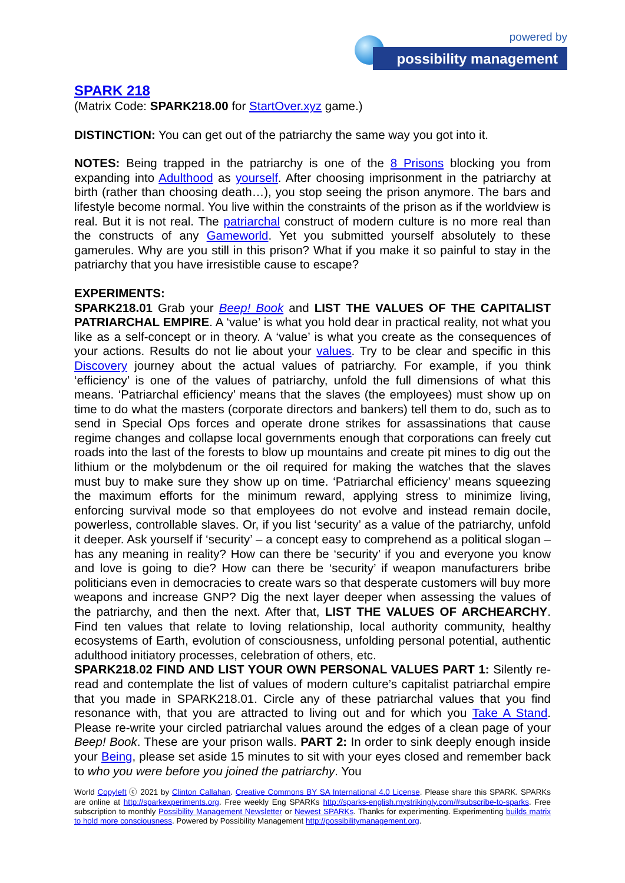powered by
possibility management
SPARK 218
(Matrix Code: SPARK218.00 for StartOver.xyz game.)
DISTINCTION: You can get out of the patriarchy the same way you got into it.
NOTES: Being trapped in the patriarchy is one of the 8 Prisons blocking you from expanding into Adulthood as yourself. After choosing imprisonment in the patriarchy at birth (rather than choosing death…), you stop seeing the prison anymore. The bars and lifestyle become normal. You live within the constraints of the prison as if the worldview is real. But it is not real. The patriarchal construct of modern culture is no more real than the constructs of any Gameworld. Yet you submitted yourself absolutely to these gamerules. Why are you still in this prison? What if you make it so painful to stay in the patriarchy that you have irresistible cause to escape?
EXPERIMENTS:
SPARK218.01 Grab your Beep! Book and LIST THE VALUES OF THE CAPITALIST PATRIARCHAL EMPIRE. A ‘value’ is what you hold dear in practical reality, not what you like as a self-concept or in theory. A ‘value’ is what you create as the consequences of your actions. Results do not lie about your values. Try to be clear and specific in this Discovery journey about the actual values of patriarchy. For example, if you think ‘efficiency’ is one of the values of patriarchy, unfold the full dimensions of what this means. ‘Patriarchal efficiency’ means that the slaves (the employees) must show up on time to do what the masters (corporate directors and bankers) tell them to do, such as to send in Special Ops forces and operate drone strikes for assassinations that cause regime changes and collapse local governments enough that corporations can freely cut roads into the last of the forests to blow up mountains and create pit mines to dig out the lithium or the molybdenum or the oil required for making the watches that the slaves must buy to make sure they show up on time. ‘Patriarchal efficiency’ means squeezing the maximum efforts for the minimum reward, applying stress to minimize living, enforcing survival mode so that employees do not evolve and instead remain docile, powerless, controllable slaves. Or, if you list ‘security’ as a value of the patriarchy, unfold it deeper. Ask yourself if ‘security’ – a concept easy to comprehend as a political slogan – has any meaning in reality? How can there be ‘security’ if you and everyone you know and love is going to die? How can there be ‘security’ if weapon manufacturers bribe politicians even in democracies to create wars so that desperate customers will buy more weapons and increase GNP? Dig the next layer deeper when assessing the values of the patriarchy, and then the next. After that, LIST THE VALUES OF ARCHEARCHY. Find ten values that relate to loving relationship, local authority community, healthy ecosystems of Earth, evolution of consciousness, unfolding personal potential, authentic adulthood initiatory processes, celebration of others, etc.
SPARK218.02 FIND AND LIST YOUR OWN PERSONAL VALUES PART 1: Silently re-read and contemplate the list of values of modern culture’s capitalist patriarchal empire that you made in SPARK218.01. Circle any of these patriarchal values that you find resonance with, that you are attracted to living out and for which you Take A Stand. Please re-write your circled patriarchal values around the edges of a clean page of your Beep! Book. These are your prison walls. PART 2: In order to sink deeply enough inside your Being, please set aside 15 minutes to sit with your eyes closed and remember back to who you were before you joined the patriarchy. You
World Copyleft ⓒ 2021 by Clinton Callahan. Creative Commons BY SA International 4.0 License. Please share this SPARK. SPARKs are online at http://sparkexperiments.org. Free weekly Eng SPARKs http://sparks-english.mystrikingly.com/#subscribe-to-sparks. Free subscription to monthly Possibility Management Newsletter or Newest SPARKs. Thanks for experimenting. Experimenting builds matrix to hold more consciousness. Powered by Possibility Management http://possibilitymanagement.org.